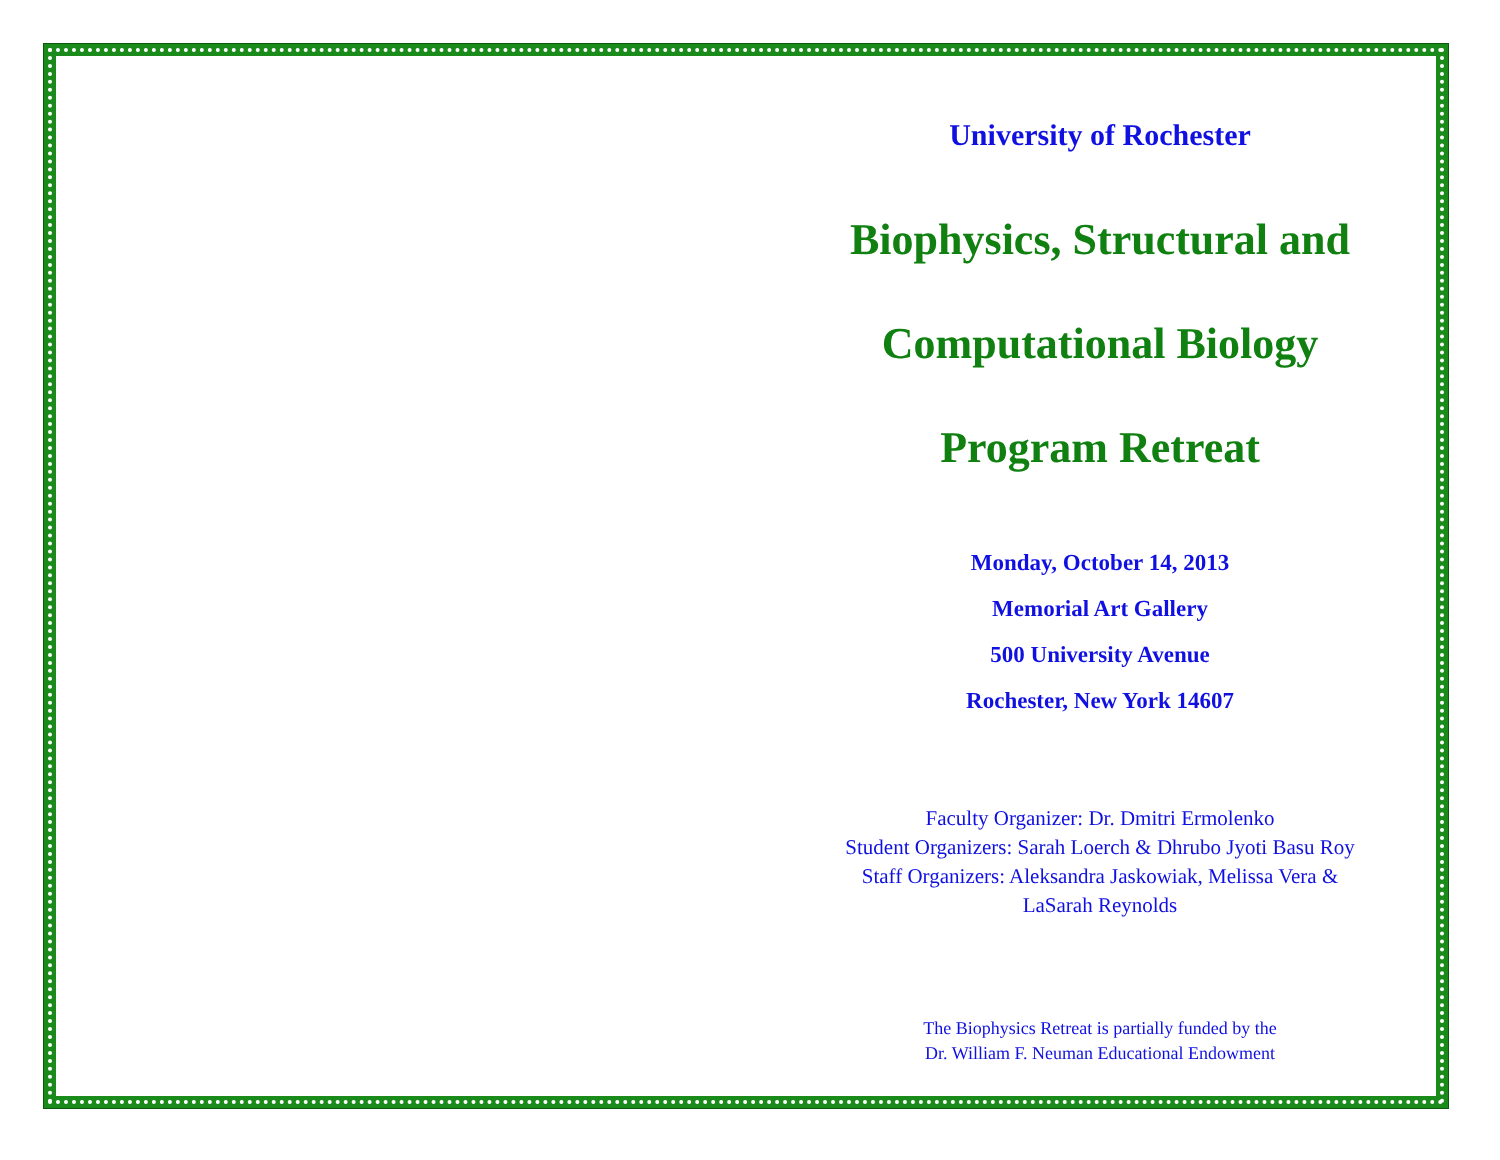University of Rochester
Biophysics, Structural and
Computational Biology
Program Retreat
Monday, October 14, 2013
Memorial Art Gallery
500 University Avenue
Rochester, New York 14607
Faculty Organizer: Dr. Dmitri Ermolenko
Student Organizers: Sarah Loerch & Dhrubo Jyoti Basu Roy
Staff Organizers: Aleksandra Jaskowiak, Melissa Vera &
LaSarah Reynolds
The Biophysics Retreat is partially funded by the
Dr. William F. Neuman Educational Endowment